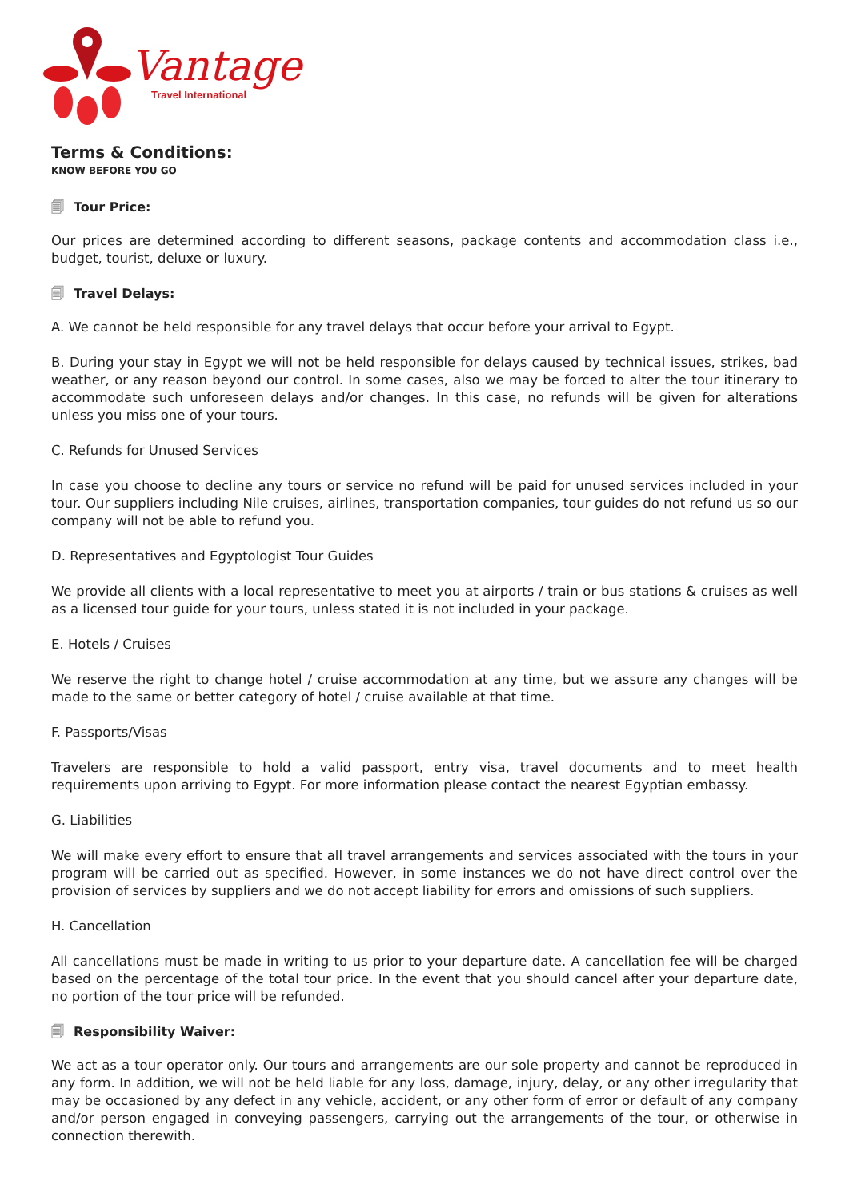Vantage
Travel International
Terms & Conditions:
KNOW BEFORE YOU GO
🗐 Tour Price:
Our prices are determined according to different seasons, package contents and accommodation class i.e., budget, tourist, deluxe or luxury.
🗐 Travel Delays:
A. We cannot be held responsible for any travel delays that occur before your arrival to Egypt.
B. During your stay in Egypt we will not be held responsible for delays caused by technical issues, strikes, bad weather, or any reason beyond our control. In some cases, also we may be forced to alter the tour itinerary to accommodate such unforeseen delays and/or changes. In this case, no refunds will be given for alterations unless you miss one of your tours.
C. Refunds for Unused Services
In case you choose to decline any tours or service no refund will be paid for unused services included in your tour. Our suppliers including Nile cruises, airlines, transportation companies, tour guides do not refund us so our company will not be able to refund you.
D. Representatives and Egyptologist Tour Guides
We provide all clients with a local representative to meet you at airports / train or bus stations & cruises as well as a licensed tour guide for your tours, unless stated it is not included in your package.
E. Hotels / Cruises
We reserve the right to change hotel / cruise accommodation at any time, but we assure any changes will be made to the same or better category of hotel / cruise available at that time.
F. Passports/Visas
Travelers are responsible to hold a valid passport, entry visa, travel documents and to meet health requirements upon arriving to Egypt. For more information please contact the nearest Egyptian embassy.
G. Liabilities
We will make every effort to ensure that all travel arrangements and services associated with the tours in your program will be carried out as specified. However, in some instances we do not have direct control over the provision of services by suppliers and we do not accept liability for errors and omissions of such suppliers.
H. Cancellation
All cancellations must be made in writing to us prior to your departure date. A cancellation fee will be charged based on the percentage of the total tour price. In the event that you should cancel after your departure date, no portion of the tour price will be refunded.
🗐 Responsibility Waiver:
We act as a tour operator only. Our tours and arrangements are our sole property and cannot be reproduced in any form. In addition, we will not be held liable for any loss, damage, injury, delay, or any other irregularity that may be occasioned by any defect in any vehicle, accident, or any other form of error or default of any company and/or person engaged in conveying passengers, carrying out the arrangements of the tour, or otherwise in connection therewith.